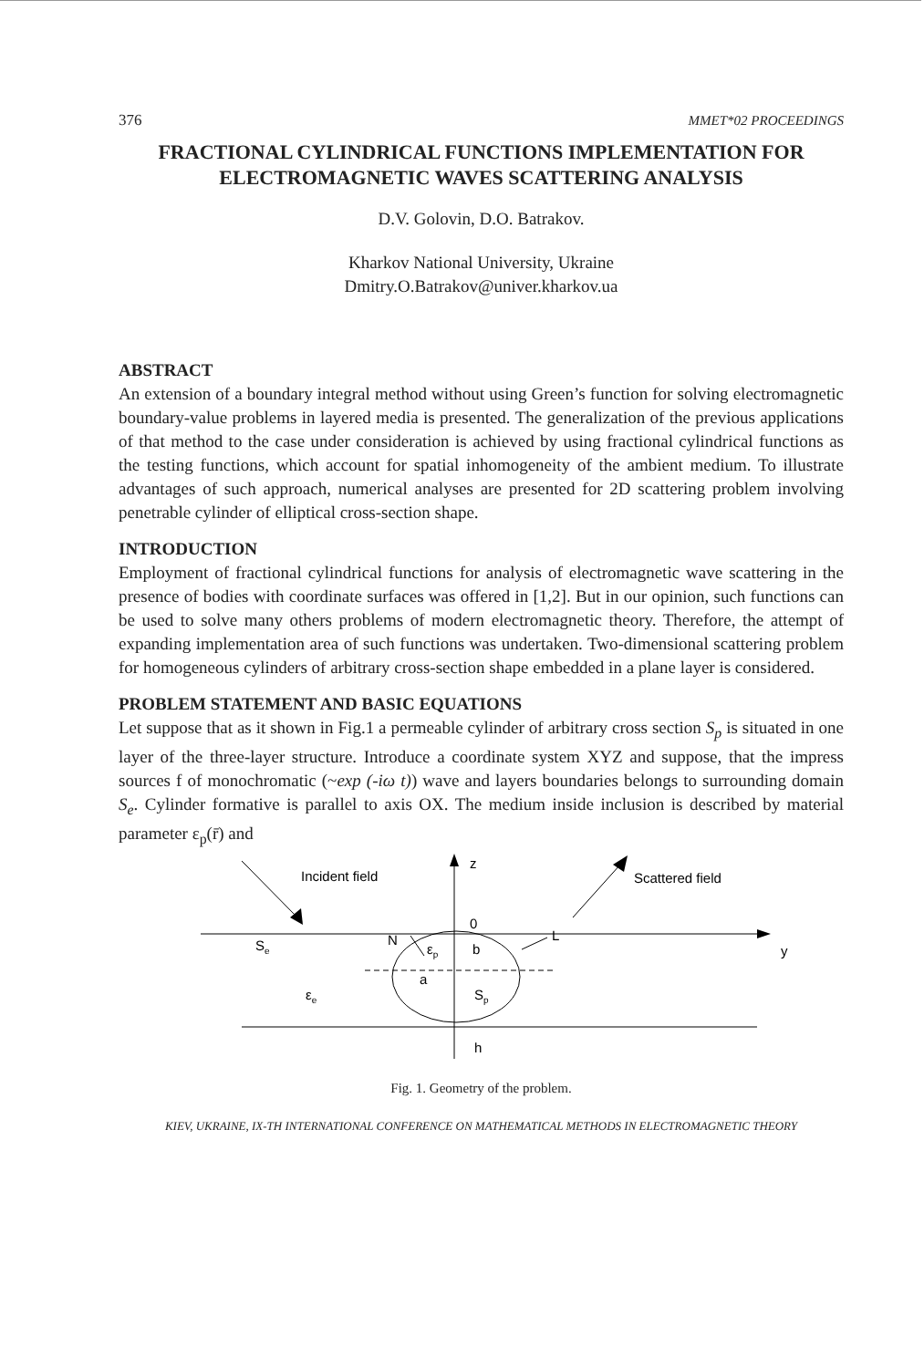376 MMET*02 PROCEEDINGS
FRACTIONAL CYLINDRICAL FUNCTIONS IMPLEMENTATION FOR ELECTROMAGNETIC WAVES SCATTERING ANALYSIS
D.V. Golovin, D.O. Batrakov.
Kharkov National University, Ukraine
Dmitry.O.Batrakov@univer.kharkov.ua
ABSTRACT
An extension of a boundary integral method without using Green’s function for solving electromagnetic boundary-value problems in layered media is presented. The generalization of the previous applications of that method to the case under consideration is achieved by using fractional cylindrical functions as the testing functions, which account for spatial inhomogeneity of the ambient medium. To illustrate advantages of such approach, numerical analyses are presented for 2D scattering problem involving penetrable cylinder of elliptical cross-section shape.
INTRODUCTION
Employment of fractional cylindrical functions for analysis of electromagnetic wave scattering in the presence of bodies with coordinate surfaces was offered in [1,2]. But in our opinion, such functions can be used to solve many others problems of modern electromagnetic theory. Therefore, the attempt of expanding implementation area of such functions was undertaken. Two-dimensional scattering problem for homogeneous cylinders of arbitrary cross-section shape embedded in a plane layer is considered.
PROBLEM STATEMENT AND BASIC EQUATIONS
Let suppose that as it shown in Fig.1 a permeable cylinder of arbitrary cross section S<sub>p</sub> is situated in one layer of the three-layer structure. Introduce a coordinate system XYZ and suppose, that the impress sources f of monochromatic (~exp (-iω t)) wave and layers boundaries belongs to surrounding domain S<sub>e</sub>. Cylinder formative is parallel to axis OX. The medium inside inclusion is described by material parameter ε<sub>p</sub>(r̄) and
z
0
y
Incident field
Scattered field
L
N
Se
εe
εp
b
a
Sp
h
Fig. 1. Geometry of the problem.
KIEV, UKRAINE, IX-TH INTERNATIONAL CONFERENCE ON MATHEMATICAL METHODS IN ELECTROMAGNETIC THEORY